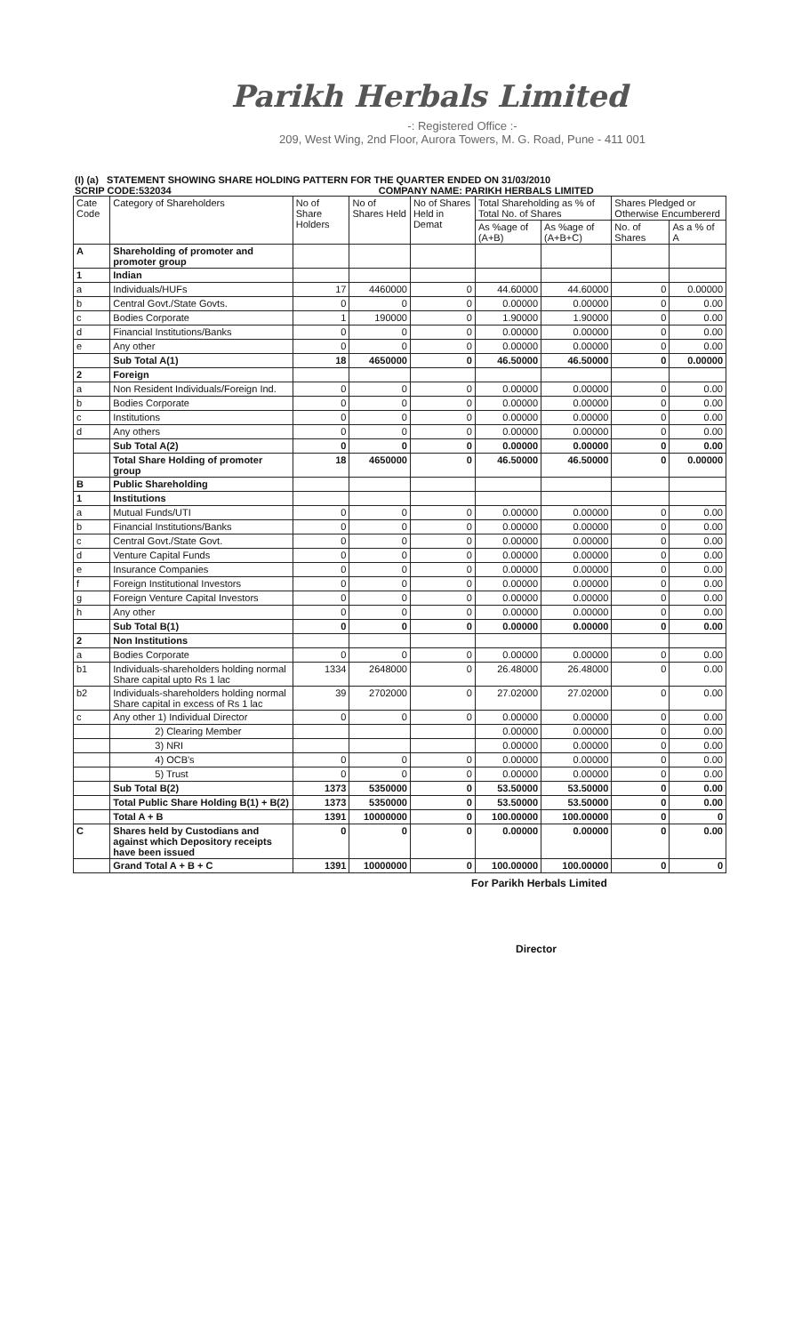Parikh Herbals Limited
-: Registered Office :-
209, West Wing, 2nd Floor, Aurora Towers, M. G. Road, Pune - 411 001
(I) (a) STATEMENT SHOWING SHARE HOLDING PATTERN FOR THE QUARTER ENDED ON 31/03/2010
SCRIP CODE:532034 COMPANY NAME: PARIKH HERBALS LIMITED
| Cate Code | Category of Shareholders | No of Share Holders | No of Shares Held | No of Shares Held in Demat | Total Shareholding as % of Total No. of Shares | | Shares Pledged or Otherwise Encumbererd | |
| --- | --- | --- | --- | --- | --- | --- | --- | --- |
| | | | | | As %age of (A+B) | As %age of (A+B+C) | No. of Shares | As a % of A |
| A | Shareholding of promoter and promoter group | | | | | | | |
| 1 | Indian | | | | | | | |
| a | Individuals/HUFs | 17 | 4460000 | 0 | 44.60000 | 44.60000 | 0 | 0.00000 |
| b | Central Govt./State Govts. | 0 | 0 | 0 | 0.00000 | 0.00000 | 0 | 0.00 |
| c | Bodies Corporate | 1 | 190000 | 0 | 1.90000 | 1.90000 | 0 | 0.00 |
| d | Financial Institutions/Banks | 0 | 0 | 0 | 0.00000 | 0.00000 | 0 | 0.00 |
| e | Any other | 0 | 0 | 0 | 0.00000 | 0.00000 | 0 | 0.00 |
| | Sub Total A(1) | 18 | 4650000 | 0 | 46.50000 | 46.50000 | 0 | 0.00000 |
| 2 | Foreign | | | | | | | |
| a | Non Resident Individuals/Foreign Ind. | 0 | 0 | 0 | 0.00000 | 0.00000 | 0 | 0.00 |
| b | Bodies Corporate | 0 | 0 | 0 | 0.00000 | 0.00000 | 0 | 0.00 |
| c | Institutions | 0 | 0 | 0 | 0.00000 | 0.00000 | 0 | 0.00 |
| d | Any others | 0 | 0 | 0 | 0.00000 | 0.00000 | 0 | 0.00 |
| | Sub Total A(2) | 0 | 0 | 0 | 0.00000 | 0.00000 | 0 | 0.00 |
| | Total Share Holding of promoter group | 18 | 4650000 | 0 | 46.50000 | 46.50000 | 0 | 0.00000 |
| B | Public Shareholding | | | | | | | |
| 1 | Institutions | | | | | | | |
| a | Mutual Funds/UTI | 0 | 0 | 0 | 0.00000 | 0.00000 | 0 | 0.00 |
| b | Financial Institutions/Banks | 0 | 0 | 0 | 0.00000 | 0.00000 | 0 | 0.00 |
| c | Central Govt./State Govt. | 0 | 0 | 0 | 0.00000 | 0.00000 | 0 | 0.00 |
| d | Venture Capital Funds | 0 | 0 | 0 | 0.00000 | 0.00000 | 0 | 0.00 |
| e | Insurance Companies | 0 | 0 | 0 | 0.00000 | 0.00000 | 0 | 0.00 |
| f | Foreign Institutional Investors | 0 | 0 | 0 | 0.00000 | 0.00000 | 0 | 0.00 |
| g | Foreign Venture Capital Investors | 0 | 0 | 0 | 0.00000 | 0.00000 | 0 | 0.00 |
| h | Any other | 0 | 0 | 0 | 0.00000 | 0.00000 | 0 | 0.00 |
| | Sub Total B(1) | 0 | 0 | 0 | 0.00000 | 0.00000 | 0 | 0.00 |
| 2 | Non Institutions | | | | | | | |
| a | Bodies Corporate | 0 | 0 | 0 | 0.00000 | 0.00000 | 0 | 0.00 |
| b1 | Individuals-shareholders holding normal Share capital upto Rs 1 lac | 1334 | 2648000 | 0 | 26.48000 | 26.48000 | 0 | 0.00 |
| b2 | Individuals-shareholders holding normal Share capital in excess of Rs 1 lac | 39 | 2702000 | 0 | 27.02000 | 27.02000 | 0 | 0.00 |
| c | Any other 1) Individual Director | 0 | 0 | 0 | 0.00000 | 0.00000 | 0 | 0.00 |
| | 2) Clearing Member | | | | 0.00000 | 0.00000 | 0 | 0.00 |
| | 3) NRI | | | | 0.00000 | 0.00000 | 0 | 0.00 |
| | 4) OCB's | 0 | 0 | 0 | 0.00000 | 0.00000 | 0 | 0.00 |
| | 5) Trust | 0 | 0 | 0 | 0.00000 | 0.00000 | 0 | 0.00 |
| | Sub Total B(2) | 1373 | 5350000 | 0 | 53.50000 | 53.50000 | 0 | 0.00 |
| | Total Public Share Holding B(1) + B(2) | 1373 | 5350000 | 0 | 53.50000 | 53.50000 | 0 | 0.00 |
| | Total A + B | 1391 | 10000000 | 0 | 100.00000 | 100.00000 | 0 | 0 |
| C | Shares held by Custodians and against which Depository receipts have been issued | 0 | 0 | 0 | 0.00000 | 0.00000 | 0 | 0.00 |
| | Grand Total A + B + C | 1391 | 10000000 | 0 | 100.00000 | 100.00000 | 0 | 0 |
For Parikh Herbals Limited
Director